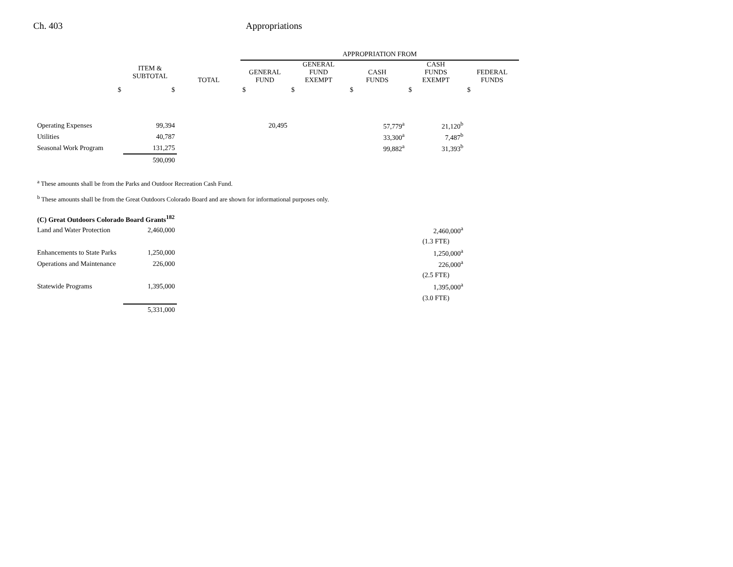Ch. 403 Appropriations
| | | | APPROPRIATION FROM | | | | |
| --- | --- | --- | --- | --- | --- | --- | --- |
| | ITEM & SUBTOTAL | TOTAL | GENERAL FUND | GENERAL FUND EXEMPT | CASH FUNDS | CASH FUNDS EXEMPT | FEDERAL FUNDS |
| $ | $ | | $ | $ | $ | $ | $ |
| Operating Expenses | 99,394 | | 20,495 | | 57,779<sup>a</sup> | 21,120<sup>b</sup> | |
| Utilities | 40,787 | | | | 33,300<sup>a</sup> | 7,487<sup>b</sup> | |
| Seasonal Work Program | 131,275 | | | | 99,882<sup>a</sup> | 31,393<sup>b</sup> | |
| | 590,090 | | | | | | |
<sup>a</sup> These amounts shall be from the Parks and Outdoor Recreation Cash Fund.
<sup>b</sup> These amounts shall be from the Great Outdoors Colorado Board and are shown for informational purposes only.
| (C) Great Outdoors Colorado Board Grants<sup>182</sup> | | | | | | | |
| Land and Water Protection | 2,460,000 | | | | | 2,460,000<sup>a</sup> | |
| | | | | | | (1.3 FTE) | |
| Enhancements to State Parks | 1,250,000 | | | | | 1,250,000<sup>a</sup> | |
| Operations and Maintenance | 226,000 | | | | | 226,000<sup>a</sup> | |
| | | | | | | (2.5 FTE) | |
| Statewide Programs | 1,395,000 | | | | | 1,395,000<sup>a</sup> | |
| | | | | | | (3.0 FTE) | |
| | 5,331,000 | | | | | | |